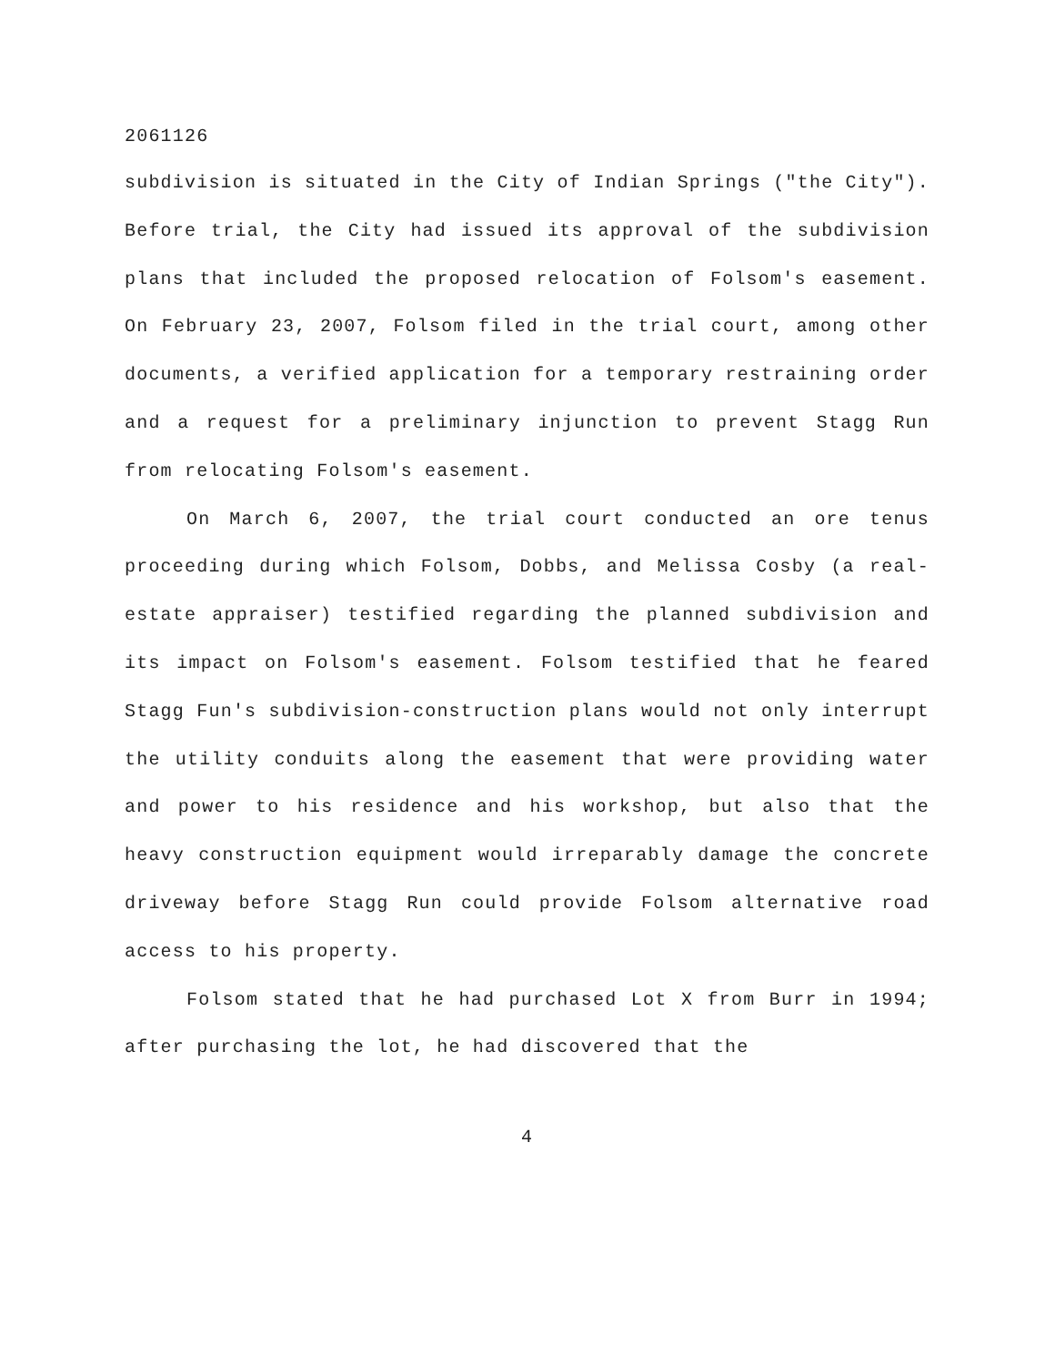2061126
subdivision is situated in the City of Indian Springs ("the City"). Before trial, the City had issued its approval of the subdivision plans that included the proposed relocation of Folsom's easement. On February 23, 2007, Folsom filed in the trial court, among other documents, a verified application for a temporary restraining order and a request for a preliminary injunction to prevent Stagg Run from relocating Folsom's easement.
On March 6, 2007, the trial court conducted an ore tenus proceeding during which Folsom, Dobbs, and Melissa Cosby (a real-estate appraiser) testified regarding the planned subdivision and its impact on Folsom's easement. Folsom testified that he feared Stagg Fun's subdivision-construction plans would not only interrupt the utility conduits along the easement that were providing water and power to his residence and his workshop, but also that the heavy construction equipment would irreparably damage the concrete driveway before Stagg Run could provide Folsom alternative road access to his property.
Folsom stated that he had purchased Lot X from Burr in 1994; after purchasing the lot, he had discovered that the
4